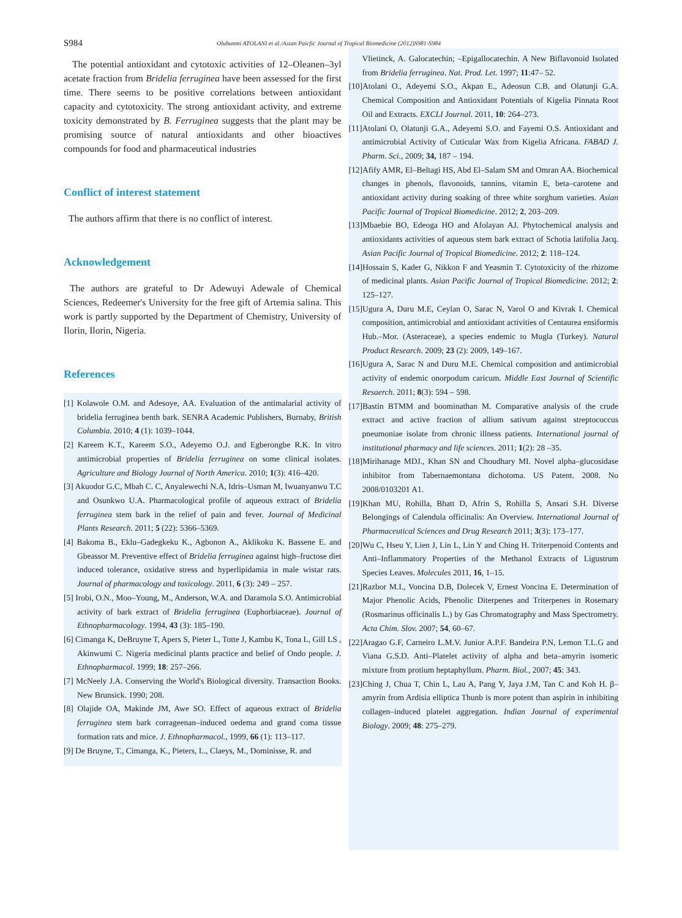S984
Olubunmi ATOLANI et al./Asian Paicfic Journal of Tropical Biomedicine (2012)S981-S984
The potential antioxidant and cytotoxic activities of 12–Oleanen–3yl acetate fraction from Bridelia ferruginea have been assessed for the first time. There seems to be positive correlations between antioxidant capacity and cytotoxicity. The strong antioxidant activity, and extreme toxicity demonstrated by B. Ferruginea suggests that the plant may be promising source of natural antioxidants and other bioactives compounds for food and pharmaceutical industries
Conflict of interest statement
The authors affirm that there is no conflict of interest.
Acknowledgement
The authors are grateful to Dr Adewuyi Adewale of Chemical Sciences, Redeemer's University for the free gift of Artemia salina. This work is partly supported by the Department of Chemistry, University of Ilorin, Ilorin, Nigeria.
References
[1] Kolawole O.M. and Adesoye, AA. Evaluation of the antimalarial activity of bridelia ferruginea benth bark. SENRA Academic Publishers, Burnaby, British Columbia. 2010; 4 (1): 1039–1044.
[2] Kareem K.T., Kareem S.O., Adeyemo O.J. and Egberongbe R.K. In vitro antimicrobial properties of Bridelia ferruginea on some clinical isolates. Agriculture and Biology Journal of North America. 2010; 1(3): 416–420.
[3] Akuodor G.C, Mbah C. C, Anyalewechi N.A, Idris–Usman M, Iwuanyanwu T.C and Osunkwo U.A. Pharmacological profile of aqueous extract of Bridelia ferruginea stem bark in the relief of pain and fever. Journal of Medicinal Plants Research. 2011; 5 (22): 5366–5369.
[4] Bakoma B., Eklu–Gadegkeku K., Agbonon A., Aklikoku K. Bassene E. and Gbeassor M. Preventive effect of Bridelia ferruginea against high–fructose diet induced tolerance, oxidative stress and hyperlipidamia in male wistar rats. Journal of pharmacology and toxicology. 2011, 6 (3): 249 – 257.
[5] Irobi, O.N., Moo–Young, M., Anderson, W.A. and Daramola S.O. Antimicrobial activity of bark extract of Bridelia ferruginea (Euphorbiaceae). Journal of Ethnopharmacology. 1994, 43 (3): 185–190.
[6] Cimanga K, DeBruyne T, Apers S, Pieter L, Totte J, Kambu K, Tona L, Gill LS , Akinwumi C. Nigeria medicinal plants practice and belief of Ondo people. J. Ethnopharmacol. 1999; 18: 257–266.
[7] McNeely J.A. Conserving the World's Biological diversity. Transaction Books. New Brunsick. 1990; 208.
[8] Olajide OA, Makinde JM, Awe SO. Effect of aqueous extract of Bridelia ferruginea stem bark corrageenan–induced oedema and grand coma tissue formation rats and mice. J. Ethnopharmacol., 1999, 66 (1): 113–117.
[9] De Bruyne, T., Cimanga, K., Pieters, L., Claeys, M., Dominisse, R. and
Vlietinck, A. Galocatechin; –Epigallocatechin. A New Biflavonoid Isolated from Bridelia ferruginea. Nat. Prod. Let. 1997; 11:47– 52.
[10]Atolani O., Adeyemi S.O., Akpan E., Adeosun C.B. and Olatunji G.A. Chemical Composition and Antioxidant Potentials of Kigelia Pinnata Root Oil and Extracts. EXCLI Journal. 2011, 10: 264–273.
[11]Atolani O, Olatunji G.A., Adeyemi S.O. and Fayemi O.S. Antioxidant and antimicrobial Activity of Cuticular Wax from Kigelia Africana. FABAD J. Pharm. Sci., 2009; 34, 187 – 194.
[12]Afify AMR, El–Beltagi HS, Abd El–Salam SM and Omran AA. Biochemical changes in phenols, flavonoids, tannins, vitamin E, beta–carotene and antioxidant activity during soaking of three white sorghum varieties. Asian Pacific Journal of Tropical Biomedicine. 2012; 2, 203–209.
[13]Mbaebie BO, Edeoga HO and Afolayan AJ. Phytochemical analysis and antioxidants activities of aqueous stem bark extract of Schotia latifolia Jacq. Asian Pacific Journal of Tropical Biomedicine. 2012; 2: 118–124.
[14]Hossain S, Kader G, Nikkon F and Yeasmin T. Cytotoxicity of the rhizome of medicinal plants. Asian Pacific Journal of Tropical Biomedicine. 2012; 2: 125–127.
[15]Ugura A, Duru M.E, Ceylan O, Sarac N, Varol O and Kivrak I. Chemical composition, antimicrobial and antioxidant activities of Centaurea ensiformis Hub.–Mor. (Asteraceae), a species endemic to Mugla (Turkey). Natural Product Research. 2009; 23 (2): 2009, 149–167.
[16]Ugura A, Sarac N and Duru M.E. Chemical composition and antimicrobial activity of endemic onorpodum caricum. Middle East Journal of Scientific Resaerch. 2011; 8(3): 594 – 598.
[17]Bastin BTMM and boominathan M. Comparative analysis of the crude extract and active fraction of allium sativum against streptococcus pneumoniae isolate from chronic illness patients. International journal of institutional pharmacy and life sciences. 2011; 1(2): 28 –35.
[18]Mirihanage MDJ., Khan SN and Choudhary MI. Novel alpha–glucosidase inhibitor from Tabernaemontana dichotoma. US Patent. 2008. No 2008/0103201 A1.
[19]Khan MU, Rohilla, Bhatt D, Afrin S, Rohilla S, Ansari S.H. Diverse Belongings of Calendula officinalis: An Overview. International Journal of Pharmaceutical Sciences and Drug Research 2011; 3(3): 173–177.
[20]Wu C, Hseu Y, Lien J, Lin L, Lin Y and Ching H. Triterpenoid Contents and Anti–Inflammatory Properties of the Methanol Extracts of Ligustrum Species Leaves. Molecules 2011, 16, 1–15.
[21]Razbor M.I., Voncina D.B, Dolecek V, Ernest Voncina E. Determination of Major Phenolic Acids, Phenolic Diterpenes and Triterpenes in Rosemary (Rosmarinus officinalis L.) by Gas Chromatography and Mass Spectrometry. Acta Chim. Slov. 2007; 54, 60–67.
[22]Aragao G.F, Carneiro L.M.V. Junior A.P.F. Bandeira P.N, Lemon T.L.G and Viana G.S.D. Anti–Platelet activity of alpha and beta–amyrin isomeric mixture from protium heptaphyllum. Pharm. Biol., 2007; 45: 343.
[23]Ching J, Chua T, Chin L, Lau A, Pang Y, Jaya J.M, Tan C and Koh H. β–amyrin from Ardisia elliptica Thunb is more potent than aspirin in inhibiting collagen–induced platelet aggregation. Indian Journal of experimental Biology. 2009; 48: 275–279.